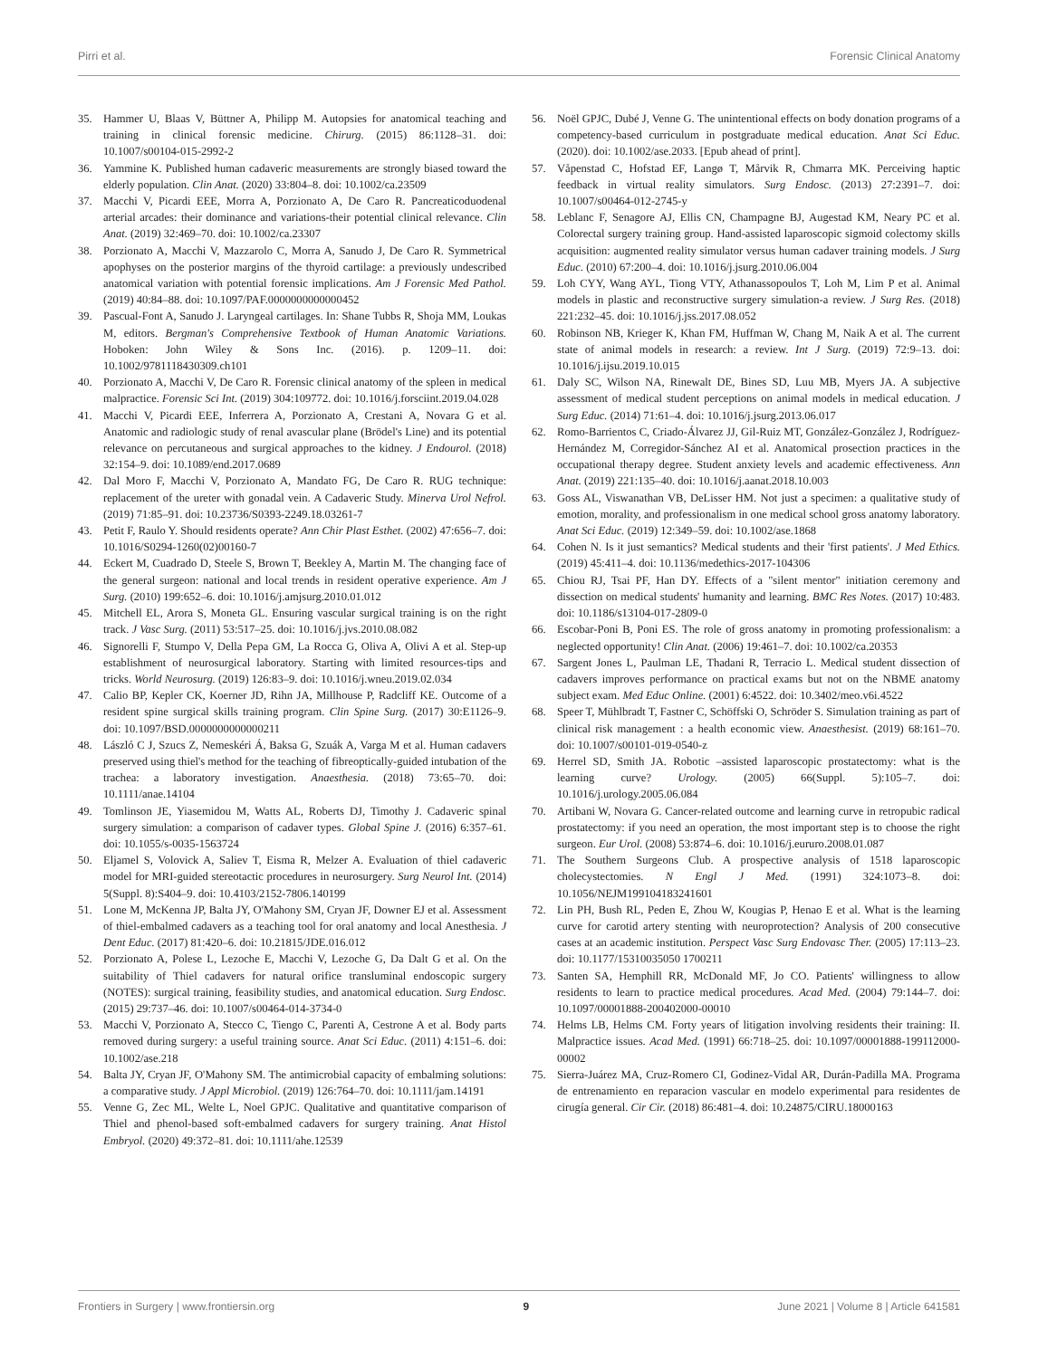Pirri et al. Forensic Clinical Anatomy
35. Hammer U, Blaas V, Büttner A, Philipp M. Autopsies for anatomical teaching and training in clinical forensic medicine. Chirurg. (2015) 86:1128–31. doi: 10.1007/s00104-015-2992-2
36. Yammine K. Published human cadaveric measurements are strongly biased toward the elderly population. Clin Anat. (2020) 33:804–8. doi: 10.1002/ca.23509
37. Macchi V, Picardi EEE, Morra A, Porzionato A, De Caro R. Pancreaticoduodenal arterial arcades: their dominance and variations-their potential clinical relevance. Clin Anat. (2019) 32:469–70. doi: 10.1002/ca.23307
38. Porzionato A, Macchi V, Mazzarolo C, Morra A, Sanudo J, De Caro R. Symmetrical apophyses on the posterior margins of the thyroid cartilage: a previously undescribed anatomical variation with potential forensic implications. Am J Forensic Med Pathol. (2019) 40:84–88. doi: 10.1097/PAF.0000000000000452
39. Pascual-Font A, Sanudo J. Laryngeal cartilages. In: Shane Tubbs R, Shoja MM, Loukas M, editors. Bergman's Comprehensive Textbook of Human Anatomic Variations. Hoboken: John Wiley & Sons Inc. (2016). p. 1209–11. doi: 10.1002/9781118430309.ch101
40. Porzionato A, Macchi V, De Caro R. Forensic clinical anatomy of the spleen in medical malpractice. Forensic Sci Int. (2019) 304:109772. doi: 10.1016/j.forsciint.2019.04.028
41. Macchi V, Picardi EEE, Inferrera A, Porzionato A, Crestani A, Novara G et al. Anatomic and radiologic study of renal avascular plane (Brödel's Line) and its potential relevance on percutaneous and surgical approaches to the kidney. J Endourol. (2018) 32:154–9. doi: 10.1089/end.2017.0689
42. Dal Moro F, Macchi V, Porzionato A, Mandato FG, De Caro R. RUG technique: replacement of the ureter with gonadal vein. A Cadaveric Study. Minerva Urol Nefrol. (2019) 71:85–91. doi: 10.23736/S0393-2249.18.03261-7
43. Petit F, Raulo Y. Should residents operate? Ann Chir Plast Esthet. (2002) 47:656–7. doi: 10.1016/S0294-1260(02)00160-7
44. Eckert M, Cuadrado D, Steele S, Brown T, Beekley A, Martin M. The changing face of the general surgeon: national and local trends in resident operative experience. Am J Surg. (2010) 199:652–6. doi: 10.1016/j.amjsurg.2010.01.012
45. Mitchell EL, Arora S, Moneta GL. Ensuring vascular surgical training is on the right track. J Vasc Surg. (2011) 53:517–25. doi: 10.1016/j.jvs.2010.08.082
46. Signorelli F, Stumpo V, Della Pepa GM, La Rocca G, Oliva A, Olivi A et al. Step-up establishment of neurosurgical laboratory. Starting with limited resources-tips and tricks. World Neurosurg. (2019) 126:83–9. doi: 10.1016/j.wneu.2019.02.034
47. Calio BP, Kepler CK, Koerner JD, Rihn JA, Millhouse P, Radcliff KE. Outcome of a resident spine surgical skills training program. Clin Spine Surg. (2017) 30:E1126–9. doi: 10.1097/BSD.0000000000000211
48. László C J, Szucs Z, Nemeskéri Á, Baksa G, Szuák A, Varga M et al. Human cadavers preserved using thiel's method for the teaching of fibreoptically-guided intubation of the trachea: a laboratory investigation. Anaesthesia. (2018) 73:65–70. doi: 10.1111/anae.14104
49. Tomlinson JE, Yiasemidou M, Watts AL, Roberts DJ, Timothy J. Cadaveric spinal surgery simulation: a comparison of cadaver types. Global Spine J. (2016) 6:357–61. doi: 10.1055/s-0035-1563724
50. Eljamel S, Volovick A, Saliev T, Eisma R, Melzer A. Evaluation of thiel cadaveric model for MRI-guided stereotactic procedures in neurosurgery. Surg Neurol Int. (2014) 5(Suppl. 8):S404–9. doi: 10.4103/2152-7806.140199
51. Lone M, McKenna JP, Balta JY, O'Mahony SM, Cryan JF, Downer EJ et al. Assessment of thiel-embalmed cadavers as a teaching tool for oral anatomy and local Anesthesia. J Dent Educ. (2017) 81:420–6. doi: 10.21815/JDE.016.012
52. Porzionato A, Polese L, Lezoche E, Macchi V, Lezoche G, Da Dalt G et al. On the suitability of Thiel cadavers for natural orifice transluminal endoscopic surgery (NOTES): surgical training, feasibility studies, and anatomical education. Surg Endosc. (2015) 29:737–46. doi: 10.1007/s00464-014-3734-0
53. Macchi V, Porzionato A, Stecco C, Tiengo C, Parenti A, Cestrone A et al. Body parts removed during surgery: a useful training source. Anat Sci Educ. (2011) 4:151–6. doi: 10.1002/ase.218
54. Balta JY, Cryan JF, O'Mahony SM. The antimicrobial capacity of embalming solutions: a comparative study. J Appl Microbiol. (2019) 126:764–70. doi: 10.1111/jam.14191
55. Venne G, Zec ML, Welte L, Noel GPJC. Qualitative and quantitative comparison of Thiel and phenol-based soft-embalmed cadavers for surgery training. Anat Histol Embryol. (2020) 49:372–81. doi: 10.1111/ahe.12539
56. Noël GPJC, Dubé J, Venne G. The unintentional effects on body donation programs of a competency-based curriculum in postgraduate medical education. Anat Sci Educ. (2020). doi: 10.1002/ase.2033. [Epub ahead of print].
57. Våpenstad C, Hofstad EF, Langø T, Mårvik R, Chmarra MK. Perceiving haptic feedback in virtual reality simulators. Surg Endosc. (2013) 27:2391–7. doi: 10.1007/s00464-012-2745-y
58. Leblanc F, Senagore AJ, Ellis CN, Champagne BJ, Augestad KM, Neary PC et al. Colorectal surgery training group. Hand-assisted laparoscopic sigmoid colectomy skills acquisition: augmented reality simulator versus human cadaver training models. J Surg Educ. (2010) 67:200–4. doi: 10.1016/j.jsurg.2010.06.004
59. Loh CYY, Wang AYL, Tiong VTY, Athanassopoulos T, Loh M, Lim P et al. Animal models in plastic and reconstructive surgery simulation-a review. J Surg Res. (2018) 221:232–45. doi: 10.1016/j.jss.2017.08.052
60. Robinson NB, Krieger K, Khan FM, Huffman W, Chang M, Naik A et al. The current state of animal models in research: a review. Int J Surg. (2019) 72:9–13. doi: 10.1016/j.ijsu.2019.10.015
61. Daly SC, Wilson NA, Rinewalt DE, Bines SD, Luu MB, Myers JA. A subjective assessment of medical student perceptions on animal models in medical education. J Surg Educ. (2014) 71:61–4. doi: 10.1016/j.jsurg.2013.06.017
62. Romo-Barrientos C, Criado-Álvarez JJ, Gil-Ruiz MT, González-González J, Rodríguez-Hernández M, Corregidor-Sánchez AI et al. Anatomical prosection practices in the occupational therapy degree. Student anxiety levels and academic effectiveness. Ann Anat. (2019) 221:135–40. doi: 10.1016/j.aanat.2018.10.003
63. Goss AL, Viswanathan VB, DeLisser HM. Not just a specimen: a qualitative study of emotion, morality, and professionalism in one medical school gross anatomy laboratory. Anat Sci Educ. (2019) 12:349–59. doi: 10.1002/ase.1868
64. Cohen N. Is it just semantics? Medical students and their 'first patients'. J Med Ethics. (2019) 45:411–4. doi: 10.1136/medethics-2017-104306
65. Chiou RJ, Tsai PF, Han DY. Effects of a "silent mentor" initiation ceremony and dissection on medical students' humanity and learning. BMC Res Notes. (2017) 10:483. doi: 10.1186/s13104-017-2809-0
66. Escobar-Poni B, Poni ES. The role of gross anatomy in promoting professionalism: a neglected opportunity! Clin Anat. (2006) 19:461–7. doi: 10.1002/ca.20353
67. Sargent Jones L, Paulman LE, Thadani R, Terracio L. Medical student dissection of cadavers improves performance on practical exams but not on the NBME anatomy subject exam. Med Educ Online. (2001) 6:4522. doi: 10.3402/meo.v6i.4522
68. Speer T, Mühlbradt T, Fastner C, Schöffski O, Schröder S. Simulation training as part of clinical risk management : a health economic view. Anaesthesist. (2019) 68:161–70. doi: 10.1007/s00101-019-0540-z
69. Herrel SD, Smith JA. Robotic –assisted laparoscopic prostatectomy: what is the learning curve? Urology. (2005) 66(Suppl. 5):105–7. doi: 10.1016/j.urology.2005.06.084
70. Artibani W, Novara G. Cancer-related outcome and learning curve in retropubic radical prostatectomy: if you need an operation, the most important step is to choose the right surgeon. Eur Urol. (2008) 53:874–6. doi: 10.1016/j.eururo.2008.01.087
71. The Southern Surgeons Club. A prospective analysis of 1518 laparoscopic cholecystectomies. N Engl J Med. (1991) 324:1073–8. doi: 10.1056/NEJM199104183241601
72. Lin PH, Bush RL, Peden E, Zhou W, Kougias P, Henao E et al. What is the learning curve for carotid artery stenting with neuroprotection? Analysis of 200 consecutive cases at an academic institution. Perspect Vasc Surg Endovasc Ther. (2005) 17:113–23. doi: 10.1177/15310035050 1700211
73. Santen SA, Hemphill RR, McDonald MF, Jo CO. Patients' willingness to allow residents to learn to practice medical procedures. Acad Med. (2004) 79:144–7. doi: 10.1097/00001888-200402000-00010
74. Helms LB, Helms CM. Forty years of litigation involving residents their training: II. Malpractice issues. Acad Med. (1991) 66:718–25. doi: 10.1097/00001888-199112000-00002
75. Sierra-Juárez MA, Cruz-Romero CI, Godinez-Vidal AR, Durán-Padilla MA. Programa de entrenamiento en reparacion vascular en modelo experimental para residentes de cirugía general. Cir Cir. (2018) 86:481–4. doi: 10.24875/CIRU.18000163
Frontiers in Surgery | www.frontiersin.org 9 June 2021 | Volume 8 | Article 641581